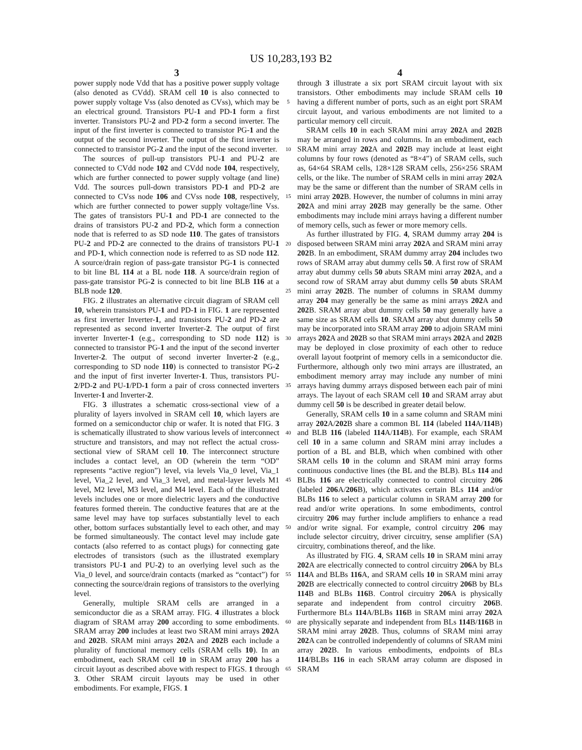US 10,283,193 B2
3
power supply node Vdd that has a positive power supply voltage (also denoted as CVdd). SRAM cell 10 is also connected to power supply voltage Vss (also denoted as CVss), which may be an electrical ground. Transistors PU-1 and PD-1 form a first inverter. Transistors PU-2 and PD-2 form a second inverter. The input of the first inverter is connected to transistor PG-1 and the output of the second inverter. The output of the first inverter is connected to transistor PG-2 and the input of the second inverter.
The sources of pull-up transistors PU-1 and PU-2 are connected to CVdd node 102 and CVdd node 104, respectively, which are further connected to power supply voltage (and line) Vdd. The sources pull-down transistors PD-1 and PD-2 are connected to CVss node 106 and CVss node 108, respectively, which are further connected to power supply voltage/line Vss. The gates of transistors PU-1 and PD-1 are connected to the drains of transistors PU-2 and PD-2, which form a connection node that is referred to as SD node 110. The gates of transistors PU-2 and PD-2 are connected to the drains of transistors PU-1 and PD-1, which connection node is referred to as SD node 112. A source/drain region of pass-gate transistor PG-1 is connected to bit line BL 114 at a BL node 118. A source/drain region of pass-gate transistor PG-2 is connected to bit line BLB 116 at a BLB node 120.
FIG. 2 illustrates an alternative circuit diagram of SRAM cell 10, wherein transistors PU-1 and PD-1 in FIG. 1 are represented as first inverter Inverter-1, and transistors PU-2 and PD-2 are represented as second inverter Inverter-2. The output of first inverter Inverter-1 (e.g., corresponding to SD node 112) is connected to transistor PG-1 and the input of the second inverter Inverter-2. The output of second inverter Inverter-2 (e.g., corresponding to SD node 110) is connected to transistor PG-2 and the input of first inverter Inverter-1. Thus, transistors PU-2/PD-2 and PU-1/PD-1 form a pair of cross connected inverters Inverter-1 and Inverter-2.
FIG. 3 illustrates a schematic cross-sectional view of a plurality of layers involved in SRAM cell 10, which layers are formed on a semiconductor chip or wafer. It is noted that FIG. 3 is schematically illustrated to show various levels of interconnect structure and transistors, and may not reflect the actual cross-sectional view of SRAM cell 10. The interconnect structure includes a contact level, an OD (wherein the term “OD” represents “active region”) level, via levels Via_0 level, Via_1 level, Via_2 level, and Via_3 level, and metal-layer levels M1 level, M2 level, M3 level, and M4 level. Each of the illustrated levels includes one or more dielectric layers and the conductive features formed therein. The conductive features that are at the same level may have top surfaces substantially level to each other, bottom surfaces substantially level to each other, and may be formed simultaneously. The contact level may include gate contacts (also referred to as contact plugs) for connecting gate electrodes of transistors (such as the illustrated exemplary transistors PU-1 and PU-2) to an overlying level such as the Via_0 level, and source/drain contacts (marked as “contact”) for connecting the source/drain regions of transistors to the overlying level.
Generally, multiple SRAM cells are arranged in a semiconductor die as a SRAM array. FIG. 4 illustrates a block diagram of SRAM array 200 according to some embodiments. SRAM array 200 includes at least two SRAM mini arrays 202 A and 202 B. SRAM mini arrays 202 A and 202 B each include a plurality of functional memory cells (SRAM cells 10). In an embodiment, each SRAM cell 10 in SRAM array 200 has a circuit layout as described above with respect to FIGS. 1 through 3. Other SRAM circuit layouts may be used in other embodiments. For example, FIGS. 1
5
10
15
20
25
30
35
40
45
50
55
60
65
4
through 3 illustrate a six port SRAM circuit layout with six transistors. Other embodiments may include SRAM cells 10 having a different number of ports, such as an eight port SRAM circuit layout, and various embodiments are not limited to a particular memory cell circuit.
SRAM cells 10 in each SRAM mini array 202 A and 202 B may be arranged in rows and columns. In an embodiment, each SRAM mini array 202 A and 202 B may include at least eight columns by four rows (denoted as “8×4”) of SRAM cells, such as, 64×64 SRAM cells, 128×128 SRAM cells, 256×256 SRAM cells, or the like. The number of SRAM cells in mini array 202 A may be the same or different than the number of SRAM cells in mini array 202 B. However, the number of columns in mini array 202 A and mini array 202 B may generally be the same. Other embodiments may include mini arrays having a different number of memory cells, such as fewer or more memory cells.
As further illustrated by FIG. 4, SRAM dummy array 204 is disposed between SRAM mini array 202 A and SRAM mini array 202 B. In an embodiment, SRAM dummy array 204 includes two rows of SRAM array abut dummy cells 50. A first row of SRAM array abut dummy cells 50 abuts SRAM mini array 202 A, and a second row of SRAM array abut dummy cells 50 abuts SRAM mini array 202 B. The number of columns in SRAM dummy array 204 may generally be the same as mini arrays 202 A and 202 B. SRAM array abut dummy cells 50 may generally have a same size as SRAM cells 10. SRAM array abut dummy cells 50 may be incorporated into SRAM array 200 to adjoin SRAM mini arrays 202 A and 202 B so that SRAM mini arrays 202 A and 202 B may be deployed in close proximity of each other to reduce overall layout footprint of memory cells in a semiconductor die. Furthermore, although only two mini arrays are illustrated, an embodiment memory array may include any number of mini arrays having dummy arrays disposed between each pair of mini arrays. The layout of each SRAM cell 10 and SRAM array abut dummy cell 50 is be described in greater detail below.
Generally, SRAM cells 10 in a same column and SRAM mini array 202 A/202 B share a common BL 114 (labeled 114 A/114 B) and BLB 116 (labeled 114 A/114 B). For example, each SRAM cell 10 in a same column and SRAM mini array includes a portion of a BL and BLB, which when combined with other SRAM cells 10 in the column and SRAM mini array forms continuous conductive lines (the BL and the BLB). BLs 114 and BLBs 116 are electrically connected to control circuitry 206 (labeled 206 A/206 B), which activates certain BLs 114 and/or BLBs 116 to select a particular column in SRAM array 200 for read and/or write operations. In some embodiments, control circuitry 206 may further include amplifiers to enhance a read and/or write signal. For example, control circuitry 206 may include selector circuitry, driver circuitry, sense amplifier (SA) circuitry, combinations thereof, and the like.
As illustrated by FIG. 4, SRAM cells 10 in SRAM mini array 202 A are electrically connected to control circuitry 206 A by BLs 114 A and BLBs 116 A, and SRAM cells 10 in SRAM mini array 202 B are electrically connected to control circuitry 206 B by BLs 114 B and BLBs 116 B. Control circuitry 206 A is physically separate and independent from control circuitry 206 B. Furthermore BLs 114 A/BLBs 116 B in SRAM mini array 202 A are physically separate and independent from BLs 114 B/116 B in SRAM mini array 202 B. Thus, columns of SRAM mini array 202 A can be controlled independently of columns of SRAM mini array 202 B. In various embodiments, endpoints of BLs 114/BLBs 116 in each SRAM array column are disposed in SRAM